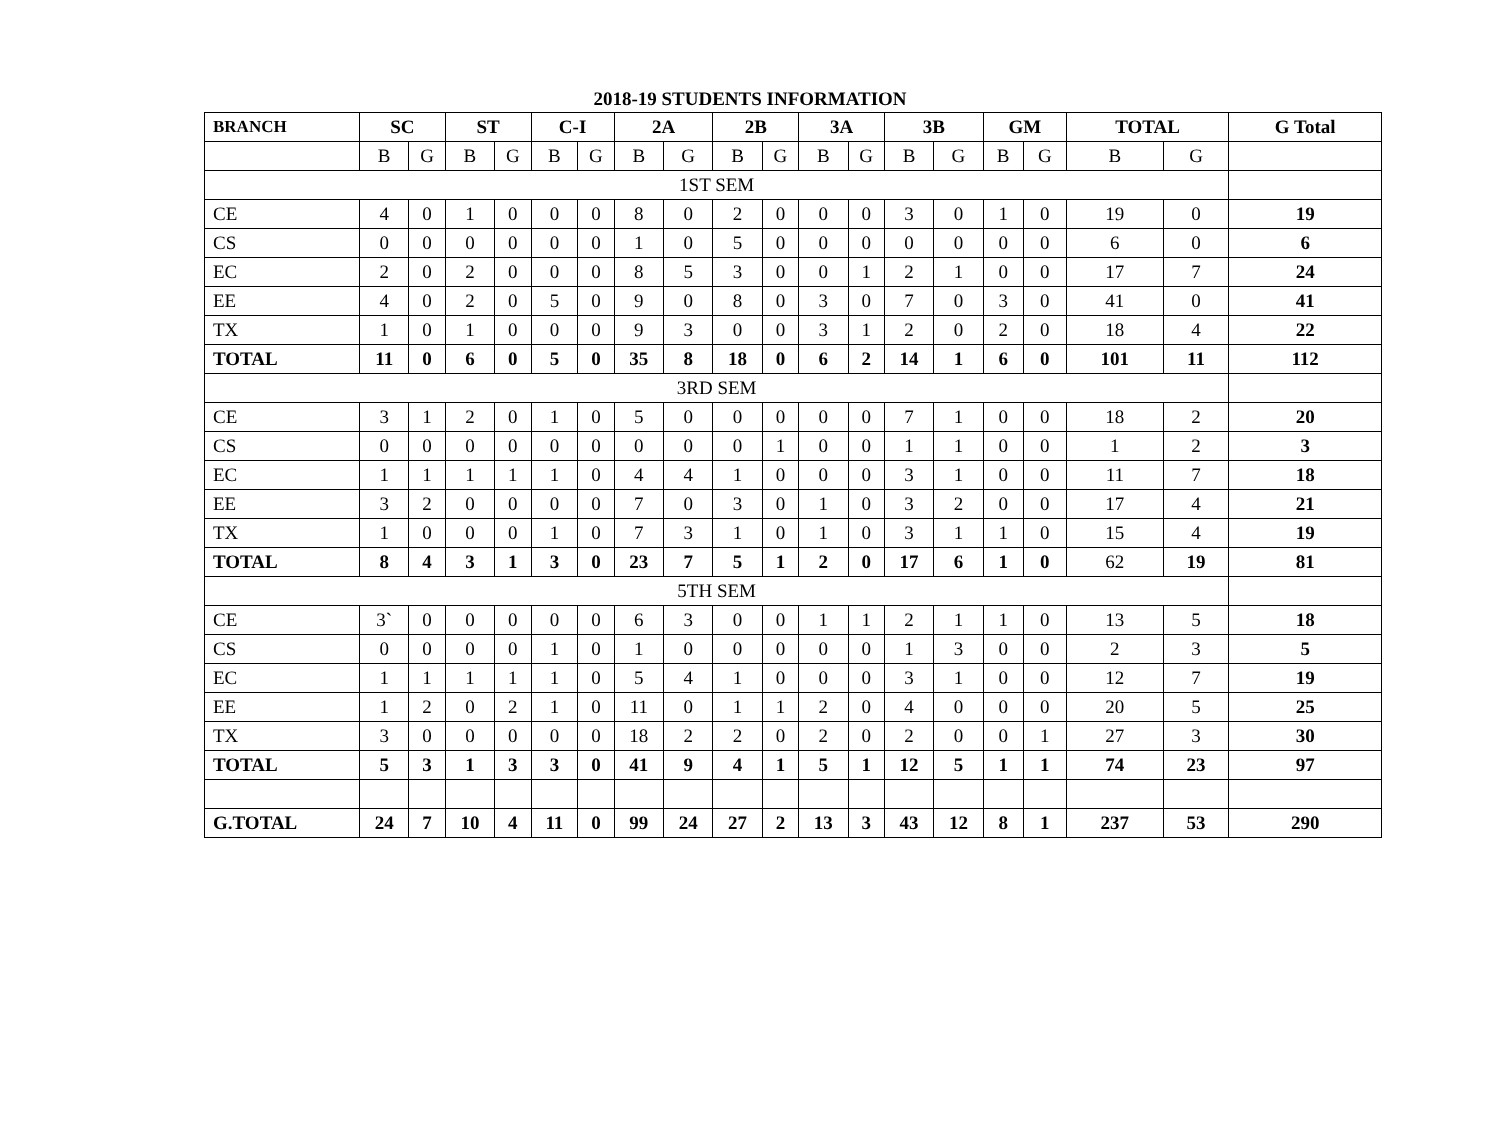2018-19 STUDENTS INFORMATION
| BRANCH | SC | | ST | | C-I | | 2A | | 2B | | 3A | | 3B | | GM | | TOTAL | | G Total |
| --- | --- | --- | --- | --- | --- | --- | --- | --- | --- | --- | --- | --- | --- | --- | --- | --- | --- | --- | --- |
| | B | G | B | G | B | G | B | G | B | G | B | G | B | G | B | G | B | G | |
| 1ST SEM | | | | | | | | | | | | | | | | | | | |
| CE | 4 | 0 | 1 | 0 | 0 | 0 | 8 | 0 | 2 | 0 | 0 | 0 | 3 | 0 | 1 | 0 | 19 | 0 | 19 |
| CS | 0 | 0 | 0 | 0 | 0 | 0 | 1 | 0 | 5 | 0 | 0 | 0 | 0 | 0 | 0 | 0 | 6 | 0 | 6 |
| EC | 2 | 0 | 2 | 0 | 0 | 0 | 8 | 5 | 3 | 0 | 0 | 1 | 2 | 1 | 0 | 0 | 17 | 7 | 24 |
| EE | 4 | 0 | 2 | 0 | 5 | 0 | 9 | 0 | 8 | 0 | 3 | 0 | 7 | 0 | 3 | 0 | 41 | 0 | 41 |
| TX | 1 | 0 | 1 | 0 | 0 | 0 | 9 | 3 | 0 | 0 | 3 | 1 | 2 | 0 | 2 | 0 | 18 | 4 | 22 |
| TOTAL | 11 | 0 | 6 | 0 | 5 | 0 | 35 | 8 | 18 | 0 | 6 | 2 | 14 | 1 | 6 | 0 | 101 | 11 | 112 |
| 3RD SEM | | | | | | | | | | | | | | | | | | | |
| CE | 3 | 1 | 2 | 0 | 1 | 0 | 5 | 0 | 0 | 0 | 0 | 0 | 7 | 1 | 0 | 0 | 18 | 2 | 20 |
| CS | 0 | 0 | 0 | 0 | 0 | 0 | 0 | 0 | 0 | 1 | 0 | 0 | 1 | 1 | 0 | 0 | 1 | 2 | 3 |
| EC | 1 | 1 | 1 | 1 | 1 | 0 | 4 | 4 | 1 | 0 | 0 | 0 | 3 | 1 | 0 | 0 | 11 | 7 | 18 |
| EE | 3 | 2 | 0 | 0 | 0 | 0 | 7 | 0 | 3 | 0 | 1 | 0 | 3 | 2 | 0 | 0 | 17 | 4 | 21 |
| TX | 1 | 0 | 0 | 0 | 1 | 0 | 7 | 3 | 1 | 0 | 1 | 0 | 3 | 1 | 1 | 0 | 15 | 4 | 19 |
| TOTAL | 8 | 4 | 3 | 1 | 3 | 0 | 23 | 7 | 5 | 1 | 2 | 0 | 17 | 6 | 1 | 0 | 62 | 19 | 81 |
| 5TH SEM | | | | | | | | | | | | | | | | | | | |
| CE | 3` | 0 | 0 | 0 | 0 | 0 | 6 | 3 | 0 | 0 | 1 | 1 | 2 | 1 | 1 | 0 | 13 | 5 | 18 |
| CS | 0 | 0 | 0 | 0 | 1 | 0 | 1 | 0 | 0 | 0 | 0 | 0 | 1 | 3 | 0 | 0 | 2 | 3 | 5 |
| EC | 1 | 1 | 1 | 1 | 1 | 0 | 5 | 4 | 1 | 0 | 0 | 0 | 3 | 1 | 0 | 0 | 12 | 7 | 19 |
| EE | 1 | 2 | 0 | 2 | 1 | 0 | 11 | 0 | 1 | 1 | 2 | 0 | 4 | 0 | 0 | 0 | 20 | 5 | 25 |
| TX | 3 | 0 | 0 | 0 | 0 | 0 | 18 | 2 | 2 | 0 | 2 | 0 | 2 | 0 | 0 | 1 | 27 | 3 | 30 |
| TOTAL | 5 | 3 | 1 | 3 | 3 | 0 | 41 | 9 | 4 | 1 | 5 | 1 | 12 | 5 | 1 | 1 | 74 | 23 | 97 |
| G.TOTAL | 24 | 7 | 10 | 4 | 11 | 0 | 99 | 24 | 27 | 2 | 13 | 3 | 43 | 12 | 8 | 1 | 237 | 53 | 290 |